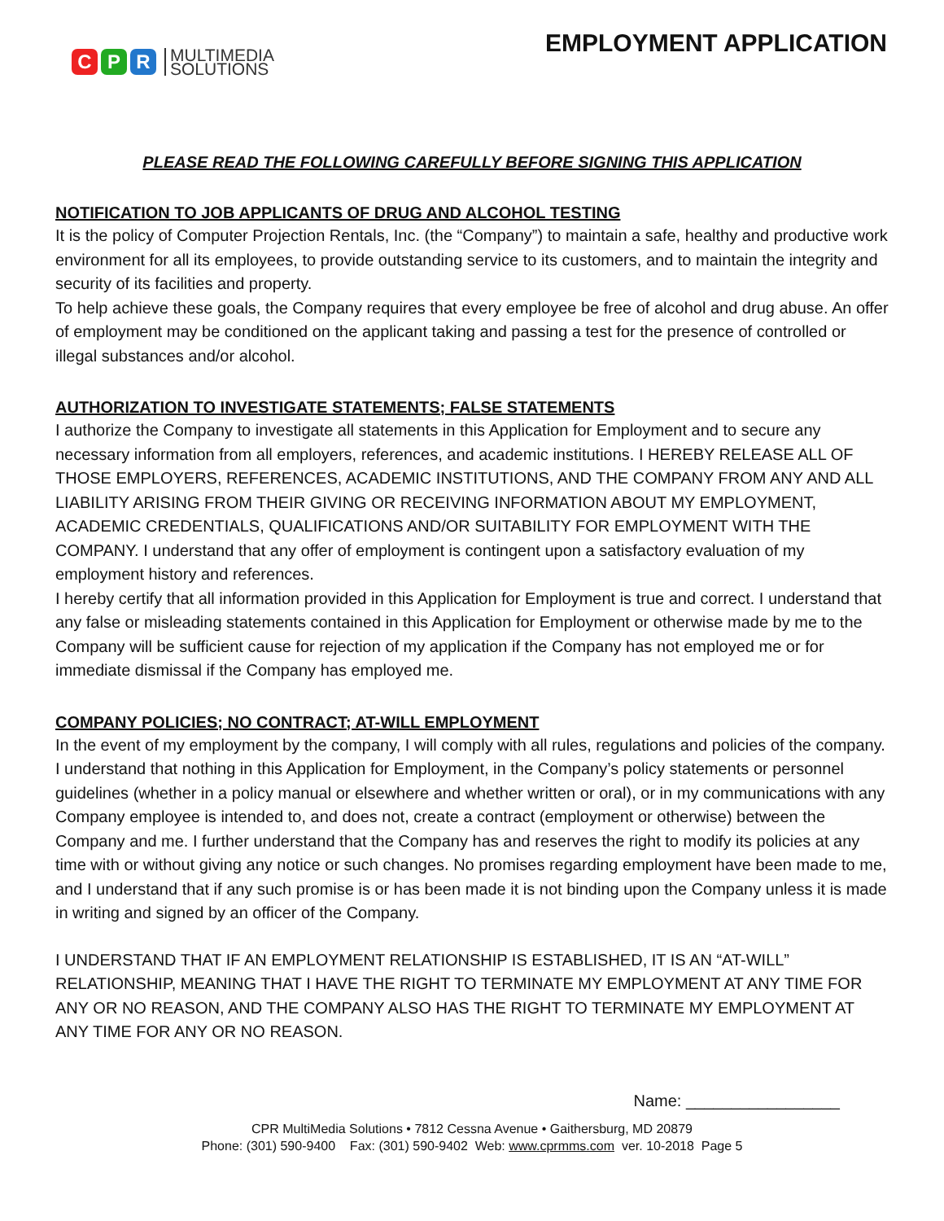C P R MULTIMEDIA
SOLUTIONS
EMPLOYMENT APPLICATION
PLEASE READ THE FOLLOWING CAREFULLY BEFORE SIGNING THIS APPLICATION
NOTIFICATION TO JOB APPLICANTS OF DRUG AND ALCOHOL TESTING
It is the policy of Computer Projection Rentals, Inc. (the “Company”) to maintain a safe, healthy and productive work environment for all its employees, to provide outstanding service to its customers, and to maintain the integrity and security of its facilities and property.
To help achieve these goals, the Company requires that every employee be free of alcohol and drug abuse. An offer of employment may be conditioned on the applicant taking and passing a test for the presence of controlled or illegal substances and/or alcohol.
AUTHORIZATION TO INVESTIGATE STATEMENTS; FALSE STATEMENTS
I authorize the Company to investigate all statements in this Application for Employment and to secure any necessary information from all employers, references, and academic institutions. I HEREBY RELEASE ALL OF THOSE EMPLOYERS, REFERENCES, ACADEMIC INSTITUTIONS, AND THE COMPANY FROM ANY AND ALL LIABILITY ARISING FROM THEIR GIVING OR RECEIVING INFORMATION ABOUT MY EMPLOYMENT, ACADEMIC CREDENTIALS, QUALIFICATIONS AND/OR SUITABILITY FOR EMPLOYMENT WITH THE COMPANY. I understand that any offer of employment is contingent upon a satisfactory evaluation of my employment history and references.
I hereby certify that all information provided in this Application for Employment is true and correct. I understand that any false or misleading statements contained in this Application for Employment or otherwise made by me to the Company will be sufficient cause for rejection of my application if the Company has not employed me or for immediate dismissal if the Company has employed me.
COMPANY POLICIES; NO CONTRACT; AT-WILL EMPLOYMENT
In the event of my employment by the company, I will comply with all rules, regulations and policies of the company.
I understand that nothing in this Application for Employment, in the Company’s policy statements or personnel guidelines (whether in a policy manual or elsewhere and whether written or oral), or in my communications with any Company employee is intended to, and does not, create a contract (employment or otherwise) between the Company and me. I further understand that the Company has and reserves the right to modify its policies at any time with or without giving any notice or such changes. No promises regarding employment have been made to me, and I understand that if any such promise is or has been made it is not binding upon the Company unless it is made in writing and signed by an officer of the Company.
I UNDERSTAND THAT IF AN EMPLOYMENT RELATIONSHIP IS ESTABLISHED, IT IS AN “AT-WILL” RELATIONSHIP, MEANING THAT I HAVE THE RIGHT TO TERMINATE MY EMPLOYMENT AT ANY TIME FOR ANY OR NO REASON, AND THE COMPANY ALSO HAS THE RIGHT TO TERMINATE MY EMPLOYMENT AT ANY TIME FOR ANY OR NO REASON.
Name: _________________
CPR MultiMedia Solutions • 7812 Cessna Avenue • Gaithersburg, MD 20879
Phone: (301) 590-9400 Fax: (301) 590-9402 Web: www.cprmms.com ver. 10-2018 Page 5